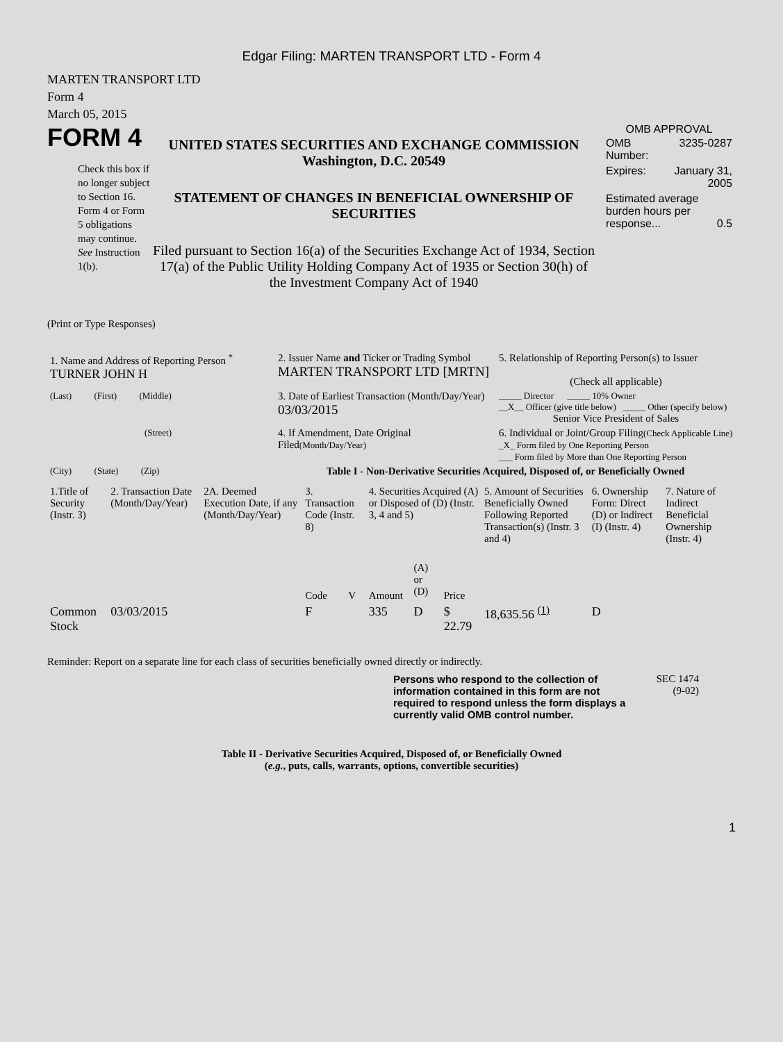Edgar Filing: MARTEN TRANSPORT LTD - Form 4
MARTEN TRANSPORT LTD
Form 4
March 05, 2015
FORM 4
Check this box if no longer subject to Section 16. Form 4 or Form 5 obligations may continue. See Instruction 1(b).
UNITED STATES SECURITIES AND EXCHANGE COMMISSION
Washington, D.C. 20549
STATEMENT OF CHANGES IN BENEFICIAL OWNERSHIP OF SECURITIES
Filed pursuant to Section 16(a) of the Securities Exchange Act of 1934, Section 17(a) of the Public Utility Holding Company Act of 1935 or Section 30(h) of the Investment Company Act of 1940
OMB APPROVAL
| OMB Number: | 3235-0287 |
| Expires: | January 31, 2005 |
| Estimated average burden hours per response... 0.5 | |
(Print or Type Responses)
| 1. Name and Address of Reporting Person <sup>*</sup> TURNER JOHN H | 2. Issuer Name and Ticker or Trading Symbol MARTEN TRANSPORT LTD [MRTN] | 5. Relationship of Reporting Person(s) to Issuer (Check all applicable) |
| (Last) (First) (Middle) | 3. Date of Earliest Transaction (Month/Day/Year) 03/03/2015 | _____ Director _____ 10% Owner __X__ Officer (give title below) _____ Other (specify below) Senior Vice President of Sales |
| (Street) | 4. If Amendment, Date Original Filed (Month/Day/Year) | 6. Individual or Joint/Group Filing (Check Applicable Line) _X_ Form filed by One Reporting Person ___ Form filed by More than One Reporting Person |
| (City) (State) (Zip) | Table I - Non-Derivative Securities Acquired, Disposed of, or Beneficially Owned | |
| 1.Title of Security (Instr. 3) | 2. Transaction Date (Month/Day/Year) | 2A. Deemed Execution Date, if any (Month/Day/Year) | 3. Transaction Code (Instr. 8) | | 4. Securities Acquired (A) or Disposed of (D) (Instr. 3, 4 and 5) | | | 5. Amount of Securities Beneficially Owned Following Reported Transaction(s) (Instr. 3 and 4) | 6. Ownership Form: Direct (D) or Indirect (I) (Instr. 4) | 7. Nature of Indirect Beneficial Ownership (Instr. 4) |
| --- | --- | --- | --- | --- | --- | --- | --- | --- | --- | --- |
| | | | Code | V | Amount | (A) or (D) | Price | | | |
| Common Stock | 03/03/2015 | | F | | 335 | D | $ 22.79 | 18,635.56 <sup>(1)</sup> | D | |
Reminder: Report on a separate line for each class of securities beneficially owned directly or indirectly.
Persons who respond to the collection of information contained in this form are not required to respond unless the form displays a currently valid OMB control number.
SEC 1474 (9-02)
Table II - Derivative Securities Acquired, Disposed of, or Beneficially Owned
(e.g., puts, calls, warrants, options, convertible securities)
1